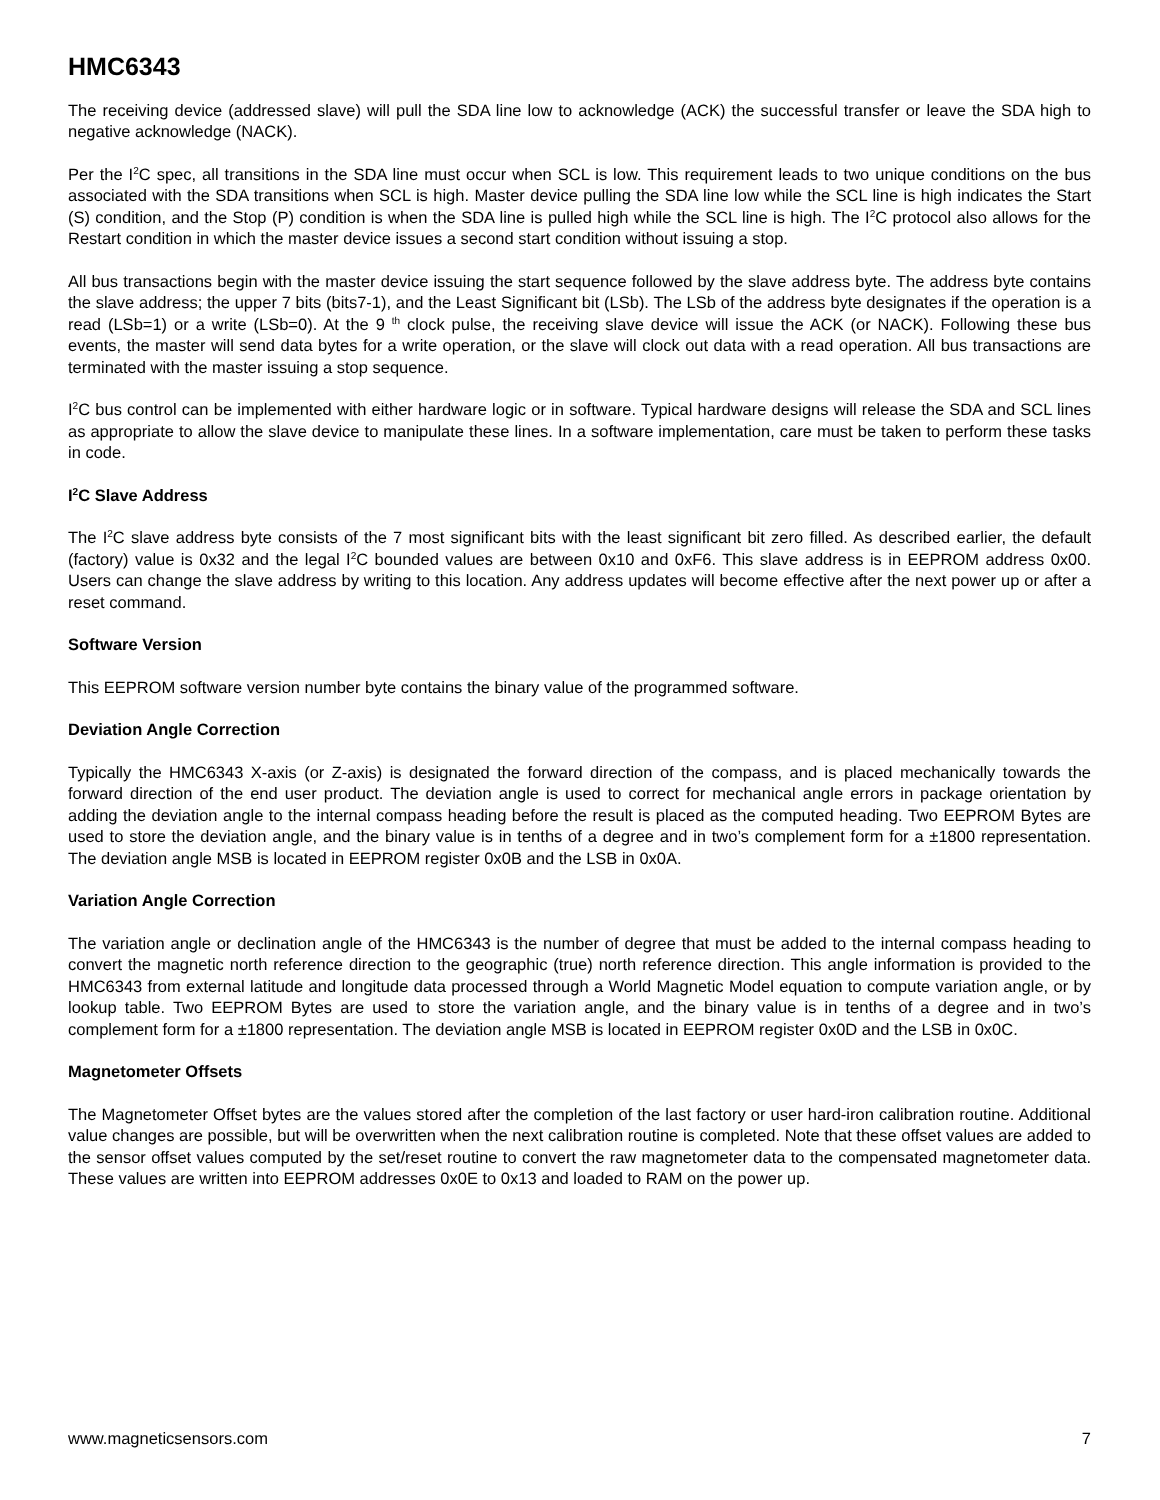HMC6343
The receiving device (addressed slave) will pull the SDA line low to acknowledge (ACK) the successful transfer or leave the SDA high to negative acknowledge (NACK).
Per the I<sup>2</sup>C spec, all transitions in the SDA line must occur when SCL is low. This requirement leads to two unique conditions on the bus associated with the SDA transitions when SCL is high. Master device pulling the SDA line low while the SCL line is high indicates the Start (S) condition, and the Stop (P) condition is when the SDA line is pulled high while the SCL line is high. The I<sup>2</sup>C protocol also allows for the Restart condition in which the master device issues a second start condition without issuing a stop.
All bus transactions begin with the master device issuing the start sequence followed by the slave address byte. The address byte contains the slave address; the upper 7 bits (bits7-1), and the Least Significant bit (LSb). The LSb of the address byte designates if the operation is a read (LSb=1) or a write (LSb=0). At the 9 <sup>th</sup> clock pulse, the receiving slave device will issue the ACK (or NACK). Following these bus events, the master will send data bytes for a write operation, or the slave will clock out data with a read operation. All bus transactions are terminated with the master issuing a stop sequence.
I<sup>2</sup>C bus control can be implemented with either hardware logic or in software. Typical hardware designs will release the SDA and SCL lines as appropriate to allow the slave device to manipulate these lines. In a software implementation, care must be taken to perform these tasks in code.
I<sup>2</sup>C Slave Address
The I<sup>2</sup>C slave address byte consists of the 7 most significant bits with the least significant bit zero filled. As described earlier, the default (factory) value is 0x32 and the legal I<sup>2</sup>C bounded values are between 0x10 and 0xF6. This slave address is in EEPROM address 0x00. Users can change the slave address by writing to this location. Any address updates will become effective after the next power up or after a reset command.
Software Version
This EEPROM software version number byte contains the binary value of the programmed software.
Deviation Angle Correction
Typically the HMC6343 X-axis (or Z-axis) is designated the forward direction of the compass, and is placed mechanically towards the forward direction of the end user product. The deviation angle is used to correct for mechanical angle errors in package orientation by adding the deviation angle to the internal compass heading before the result is placed as the computed heading. Two EEPROM Bytes are used to store the deviation angle, and the binary value is in tenths of a degree and in two’s complement form for a ±1800 representation. The deviation angle MSB is located in EEPROM register 0x0B and the LSB in 0x0A.
Variation Angle Correction
The variation angle or declination angle of the HMC6343 is the number of degree that must be added to the internal compass heading to convert the magnetic north reference direction to the geographic (true) north reference direction. This angle information is provided to the HMC6343 from external latitude and longitude data processed through a World Magnetic Model equation to compute variation angle, or by lookup table. Two EEPROM Bytes are used to store the variation angle, and the binary value is in tenths of a degree and in two’s complement form for a ±1800 representation. The deviation angle MSB is located in EEPROM register 0x0D and the LSB in 0x0C.
Magnetometer Offsets
The Magnetometer Offset bytes are the values stored after the completion of the last factory or user hard-iron calibration routine. Additional value changes are possible, but will be overwritten when the next calibration routine is completed. Note that these offset values are added to the sensor offset values computed by the set/reset routine to convert the raw magnetometer data to the compensated magnetometer data. These values are written into EEPROM addresses 0x0E to 0x13 and loaded to RAM on the power up.
www.magneticsensors.com 7